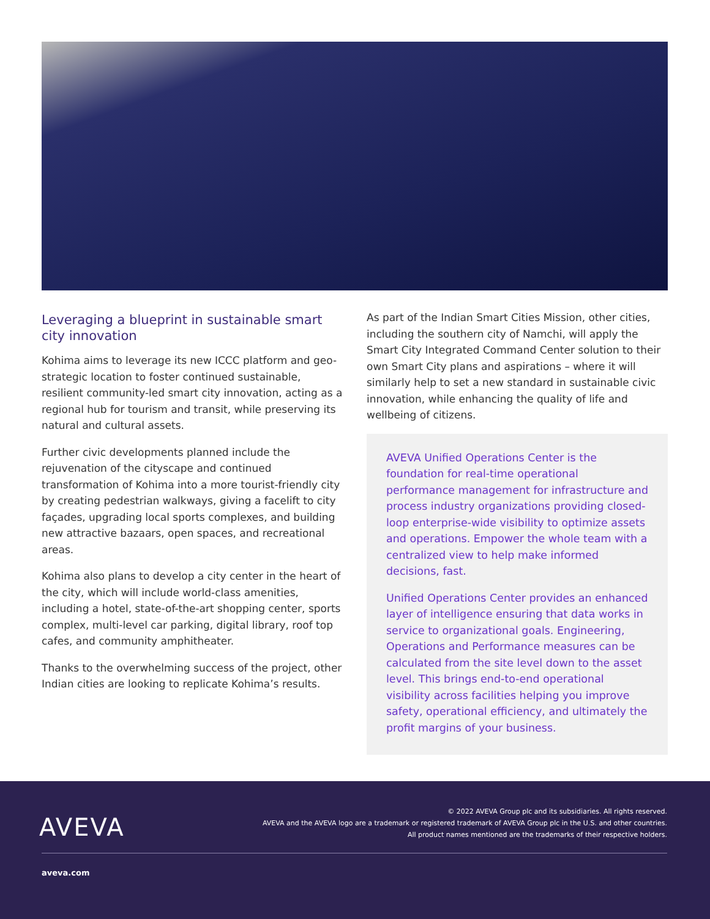Leveraging a blueprint in sustainable smart city innovation
Kohima aims to leverage its new ICCC platform and geo-strategic location to foster continued sustainable, resilient community-led smart city innovation, acting as a regional hub for tourism and transit, while preserving its natural and cultural assets.
Further civic developments planned include the rejuvenation of the cityscape and continued transformation of Kohima into a more tourist-friendly city by creating pedestrian walkways, giving a facelift to city façades, upgrading local sports complexes, and building new attractive bazaars, open spaces, and recreational areas.
Kohima also plans to develop a city center in the heart of the city, which will include world-class amenities, including a hotel, state-of-the-art shopping center, sports complex, multi-level car parking, digital library, roof top cafes, and community amphitheater.
Thanks to the overwhelming success of the project, other Indian cities are looking to replicate Kohima’s results.
As part of the Indian Smart Cities Mission, other cities, including the southern city of Namchi, will apply the Smart City Integrated Command Center solution to their own Smart City plans and aspirations – where it will similarly help to set a new standard in sustainable civic innovation, while enhancing the quality of life and wellbeing of citizens.
AVEVA Unified Operations Center is the foundation for real-time operational performance management for infrastructure and process industry organizations providing closed-loop enterprise-wide visibility to optimize assets and operations. Empower the whole team with a centralized view to help make informed decisions, fast.
Unified Operations Center provides an enhanced layer of intelligence ensuring that data works in service to organizational goals. Engineering, Operations and Performance measures can be calculated from the site level down to the asset level. This brings end-to-end operational visibility across facilities helping you improve safety, operational efficiency, and ultimately the profit margins of your business.
AVEVA
© 2022 AVEVA Group plc and its subsidiaries. All rights reserved.
AVEVA and the AVEVA logo are a trademark or registered trademark of AVEVA Group plc in the U.S. and other countries.
All product names mentioned are the trademarks of their respective holders.
aveva.com